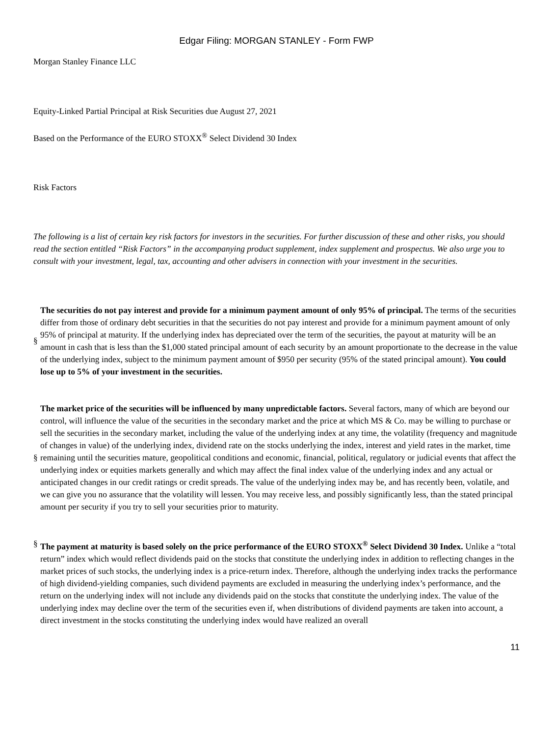Edgar Filing: MORGAN STANLEY - Form FWP
Morgan Stanley Finance LLC
Equity-Linked Partial Principal at Risk Securities due August 27, 2021
Based on the Performance of the EURO STOXX<sup>®</sup> Select Dividend 30 Index
Risk Factors
The following is a list of certain key risk factors for investors in the securities. For further discussion of these and other risks, you should read the section entitled “Risk Factors” in the accompanying product supplement, index supplement and prospectus. We also urge you to consult with your investment, legal, tax, accounting and other advisers in connection with your investment in the securities.
§
The securities do not pay interest and provide for a minimum payment amount of only 95% of principal. The terms of the securities differ from those of ordinary debt securities in that the securities do not pay interest and provide for a minimum payment amount of only 95% of principal at maturity. If the underlying index has depreciated over the term of the securities, the payout at maturity will be an amount in cash that is less than the $1,000 stated principal amount of each security by an amount proportionate to the decrease in the value of the underlying index, subject to the minimum payment amount of $950 per security (95% of the stated principal amount). You could lose up to 5% of your investment in the securities.
§
The market price of the securities will be influenced by many unpredictable factors. Several factors, many of which are beyond our control, will influence the value of the securities in the secondary market and the price at which MS & Co. may be willing to purchase or sell the securities in the secondary market, including the value of the underlying index at any time, the volatility (frequency and magnitude of changes in value) of the underlying index, dividend rate on the stocks underlying the index, interest and yield rates in the market, time remaining until the securities mature, geopolitical conditions and economic, financial, political, regulatory or judicial events that affect the underlying index or equities markets generally and which may affect the final index value of the underlying index and any actual or anticipated changes in our credit ratings or credit spreads. The value of the underlying index may be, and has recently been, volatile, and we can give you no assurance that the volatility will lessen. You may receive less, and possibly significantly less, than the stated principal amount per security if you try to sell your securities prior to maturity.
§ The payment at maturity is based solely on the price performance of the EURO STOXX<sup>®</sup> Select Dividend 30 Index. Unlike a “total return” index which would reflect dividends paid on the stocks that constitute the underlying index in addition to reflecting changes in the market prices of such stocks, the underlying index is a price-return index. Therefore, although the underlying index tracks the performance of high dividend-yielding companies, such dividend payments are excluded in measuring the underlying index’s performance, and the return on the underlying index will not include any dividends paid on the stocks that constitute the underlying index. The value of the underlying index may decline over the term of the securities even if, when distributions of dividend payments are taken into account, a direct investment in the stocks constituting the underlying index would have realized an overall
11